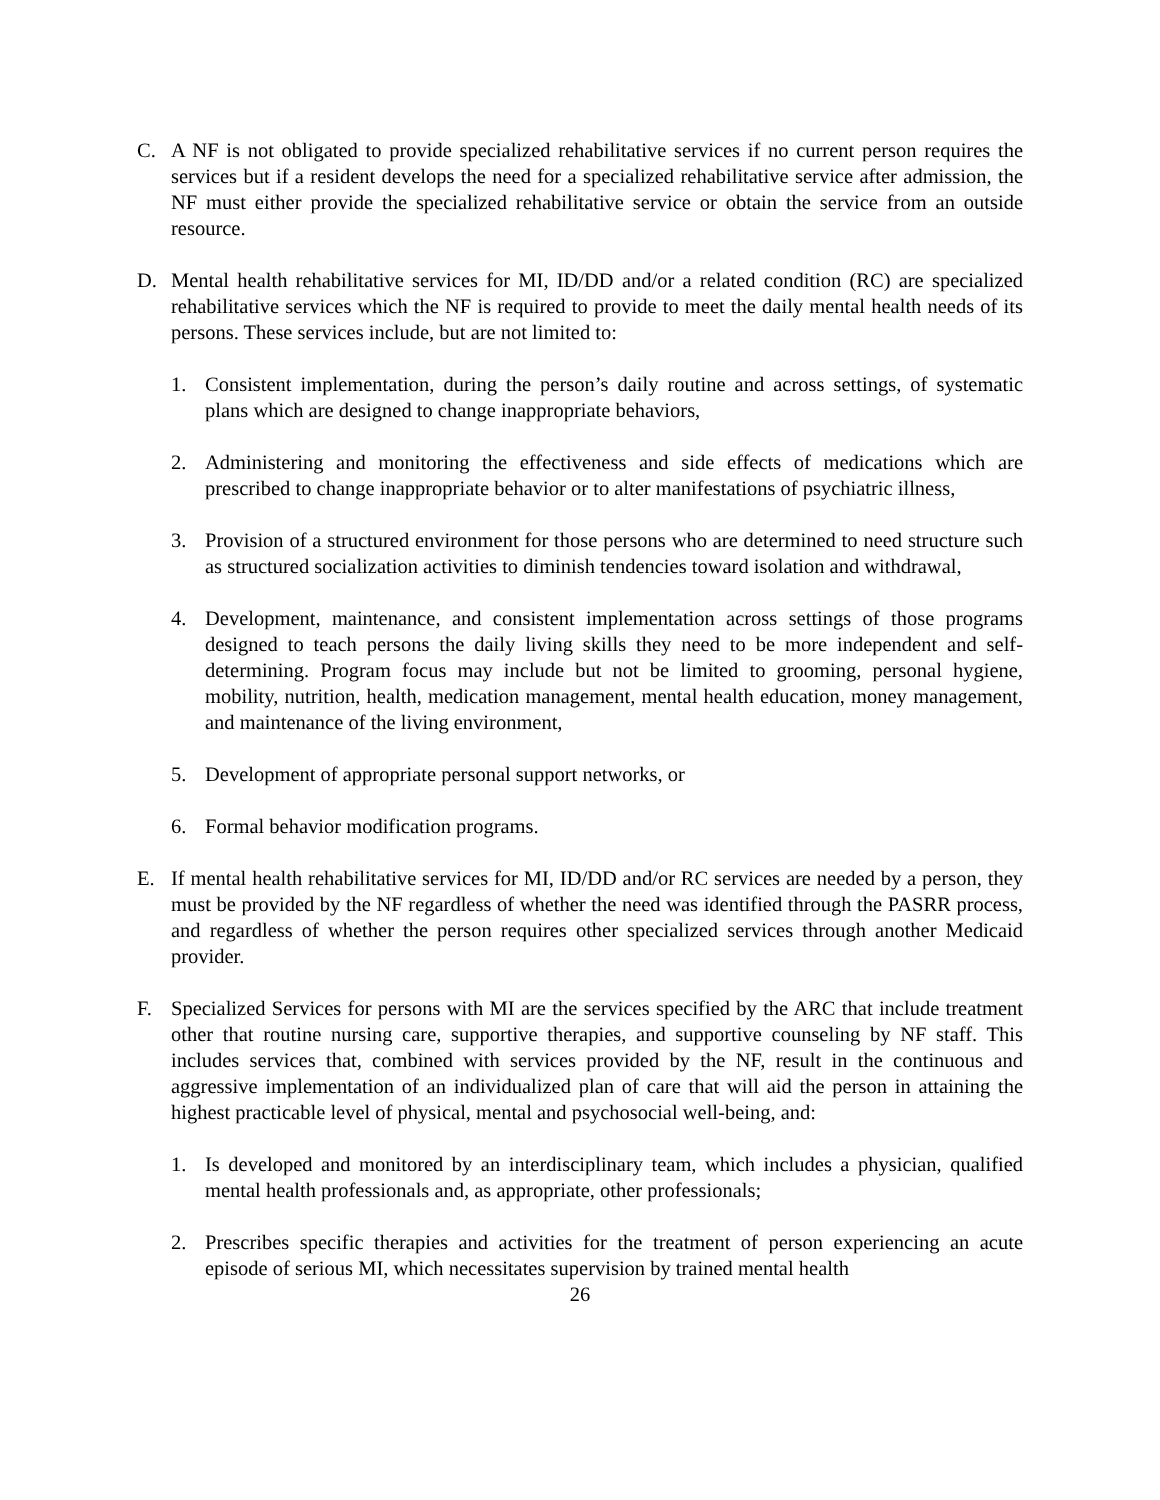C. A NF is not obligated to provide specialized rehabilitative services if no current person requires the services but if a resident develops the need for a specialized rehabilitative service after admission, the NF must either provide the specialized rehabilitative service or obtain the service from an outside resource.
D. Mental health rehabilitative services for MI, ID/DD and/or a related condition (RC) are specialized rehabilitative services which the NF is required to provide to meet the daily mental health needs of its persons. These services include, but are not limited to:
1. Consistent implementation, during the person’s daily routine and across settings, of systematic plans which are designed to change inappropriate behaviors,
2. Administering and monitoring the effectiveness and side effects of medications which are prescribed to change inappropriate behavior or to alter manifestations of psychiatric illness,
3. Provision of a structured environment for those persons who are determined to need structure such as structured socialization activities to diminish tendencies toward isolation and withdrawal,
4. Development, maintenance, and consistent implementation across settings of those programs designed to teach persons the daily living skills they need to be more independent and self-determining. Program focus may include but not be limited to grooming, personal hygiene, mobility, nutrition, health, medication management, mental health education, money management, and maintenance of the living environment,
5. Development of appropriate personal support networks, or
6. Formal behavior modification programs.
E. If mental health rehabilitative services for MI, ID/DD and/or RC services are needed by a person, they must be provided by the NF regardless of whether the need was identified through the PASRR process, and regardless of whether the person requires other specialized services through another Medicaid provider.
F. Specialized Services for persons with MI are the services specified by the ARC that include treatment other that routine nursing care, supportive therapies, and supportive counseling by NF staff. This includes services that, combined with services provided by the NF, result in the continuous and aggressive implementation of an individualized plan of care that will aid the person in attaining the highest practicable level of physical, mental and psychosocial well-being, and:
1. Is developed and monitored by an interdisciplinary team, which includes a physician, qualified mental health professionals and, as appropriate, other professionals;
2. Prescribes specific therapies and activities for the treatment of person experiencing an acute episode of serious MI, which necessitates supervision by trained mental health
26